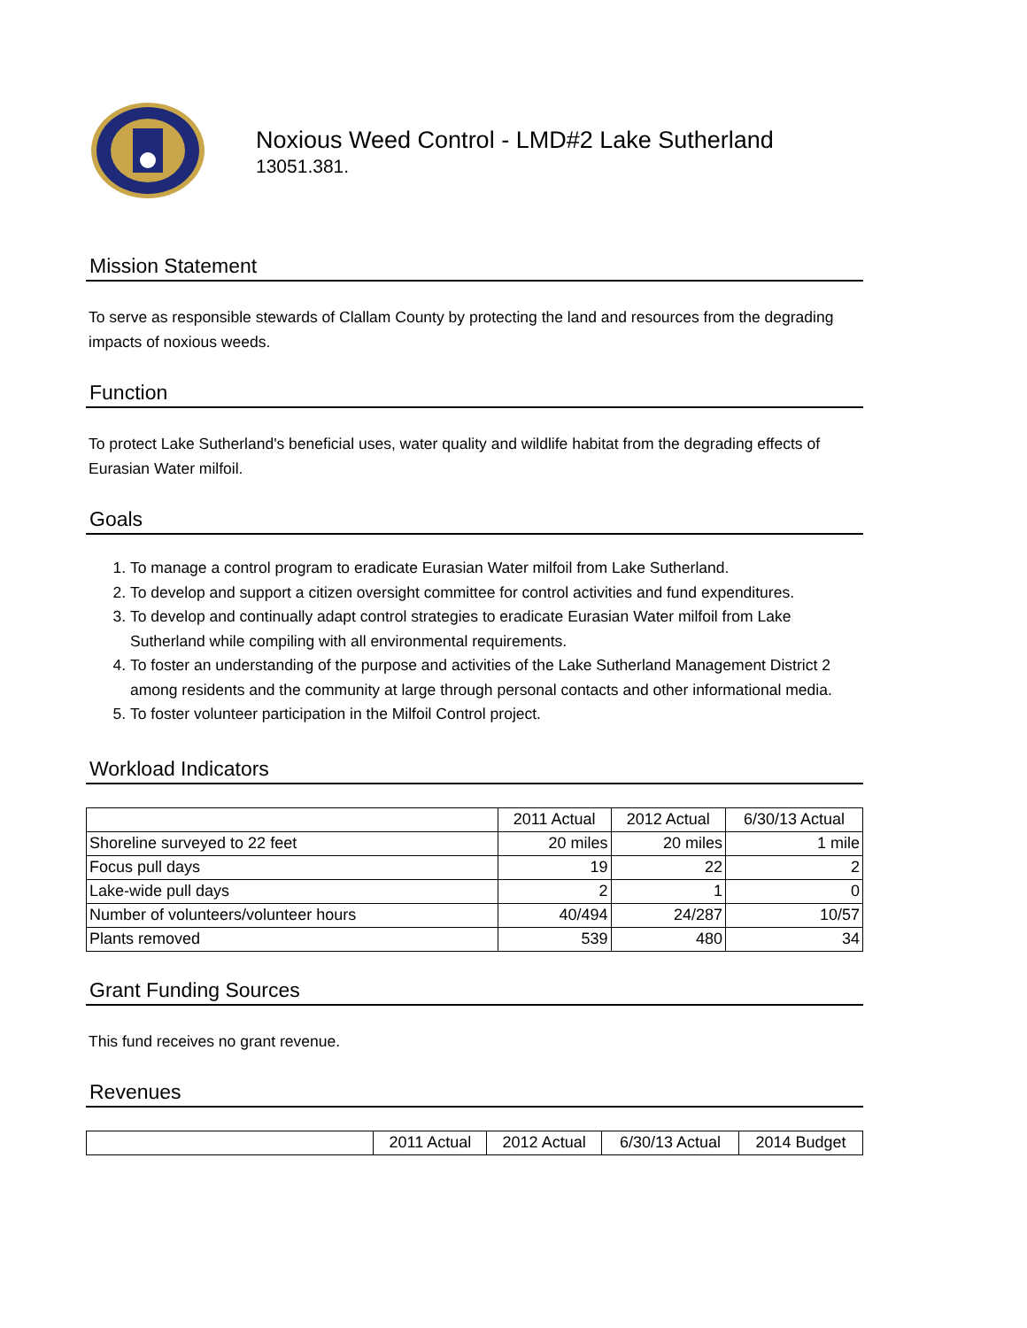Noxious Weed Control - LMD#2 Lake Sutherland
13051.381.
Mission Statement
To serve as responsible stewards of Clallam County by protecting the land and resources from the degrading impacts of noxious weeds.
Function
To protect Lake Sutherland's beneficial uses, water quality and wildlife habitat from the degrading effects of Eurasian Water milfoil.
Goals
1. To manage a control program to eradicate Eurasian Water milfoil from Lake Sutherland.
2. To develop and support a citizen oversight committee for control activities and fund expenditures.
3. To develop and continually adapt control strategies to eradicate Eurasian Water milfoil from Lake Sutherland while compiling with all environmental requirements.
4. To foster an understanding of the purpose and activities of the Lake Sutherland Management District 2 among residents and the community at large through personal contacts and other informational media.
5. To foster volunteer participation in the Milfoil Control project.
Workload Indicators
| | 2011 Actual | 2012 Actual | 6/30/13 Actual |
| Shoreline surveyed to 22 feet | 20 miles | 20 miles | 1 mile |
| Focus pull days | 19 | 22 | 2 |
| Lake-wide pull days | 2 | 1 | 0 |
| Number of volunteers/volunteer hours | 40/494 | 24/287 | 10/57 |
| Plants removed | 539 | 480 | 34 |
Grant Funding Sources
This fund receives no grant revenue.
Revenues
| | 2011 Actual | 2012 Actual | 6/30/13 Actual | 2014 Budget |